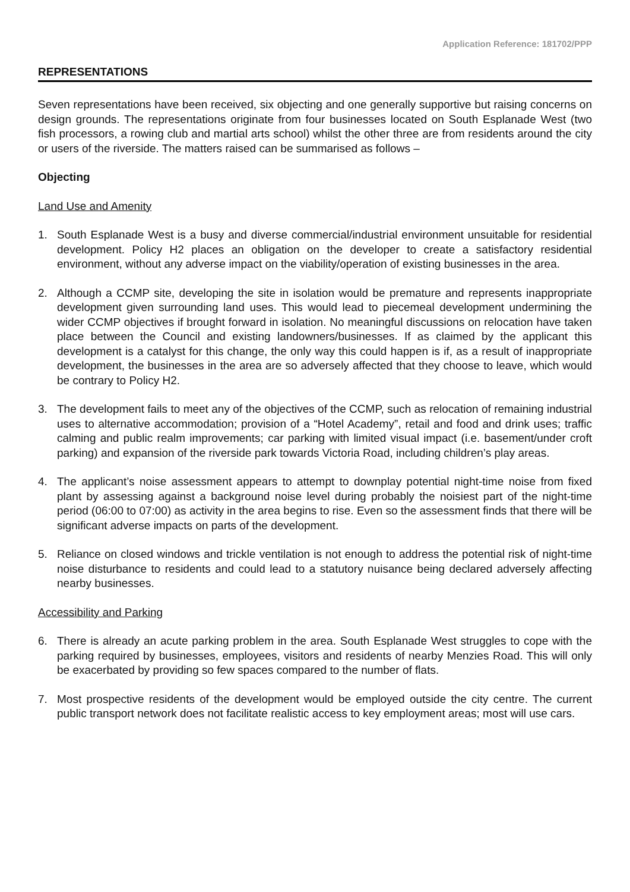Application Reference: 181702/PPP
REPRESENTATIONS
Seven representations have been received, six objecting and one generally supportive but raising concerns on design grounds. The representations originate from four businesses located on South Esplanade West (two fish processors, a rowing club and martial arts school) whilst the other three are from residents around the city or users of the riverside. The matters raised can be summarised as follows –
Objecting
Land Use and Amenity
1. South Esplanade West is a busy and diverse commercial/industrial environment unsuitable for residential development. Policy H2 places an obligation on the developer to create a satisfactory residential environment, without any adverse impact on the viability/operation of existing businesses in the area.
2. Although a CCMP site, developing the site in isolation would be premature and represents inappropriate development given surrounding land uses. This would lead to piecemeal development undermining the wider CCMP objectives if brought forward in isolation. No meaningful discussions on relocation have taken place between the Council and existing landowners/businesses. If as claimed by the applicant this development is a catalyst for this change, the only way this could happen is if, as a result of inappropriate development, the businesses in the area are so adversely affected that they choose to leave, which would be contrary to Policy H2.
3. The development fails to meet any of the objectives of the CCMP, such as relocation of remaining industrial uses to alternative accommodation; provision of a “Hotel Academy”, retail and food and drink uses; traffic calming and public realm improvements; car parking with limited visual impact (i.e. basement/under croft parking) and expansion of the riverside park towards Victoria Road, including children’s play areas.
4. The applicant’s noise assessment appears to attempt to downplay potential night-time noise from fixed plant by assessing against a background noise level during probably the noisiest part of the night-time period (06:00 to 07:00) as activity in the area begins to rise. Even so the assessment finds that there will be significant adverse impacts on parts of the development.
5. Reliance on closed windows and trickle ventilation is not enough to address the potential risk of night-time noise disturbance to residents and could lead to a statutory nuisance being declared adversely affecting nearby businesses.
Accessibility and Parking
6. There is already an acute parking problem in the area. South Esplanade West struggles to cope with the parking required by businesses, employees, visitors and residents of nearby Menzies Road. This will only be exacerbated by providing so few spaces compared to the number of flats.
7. Most prospective residents of the development would be employed outside the city centre. The current public transport network does not facilitate realistic access to key employment areas; most will use cars.